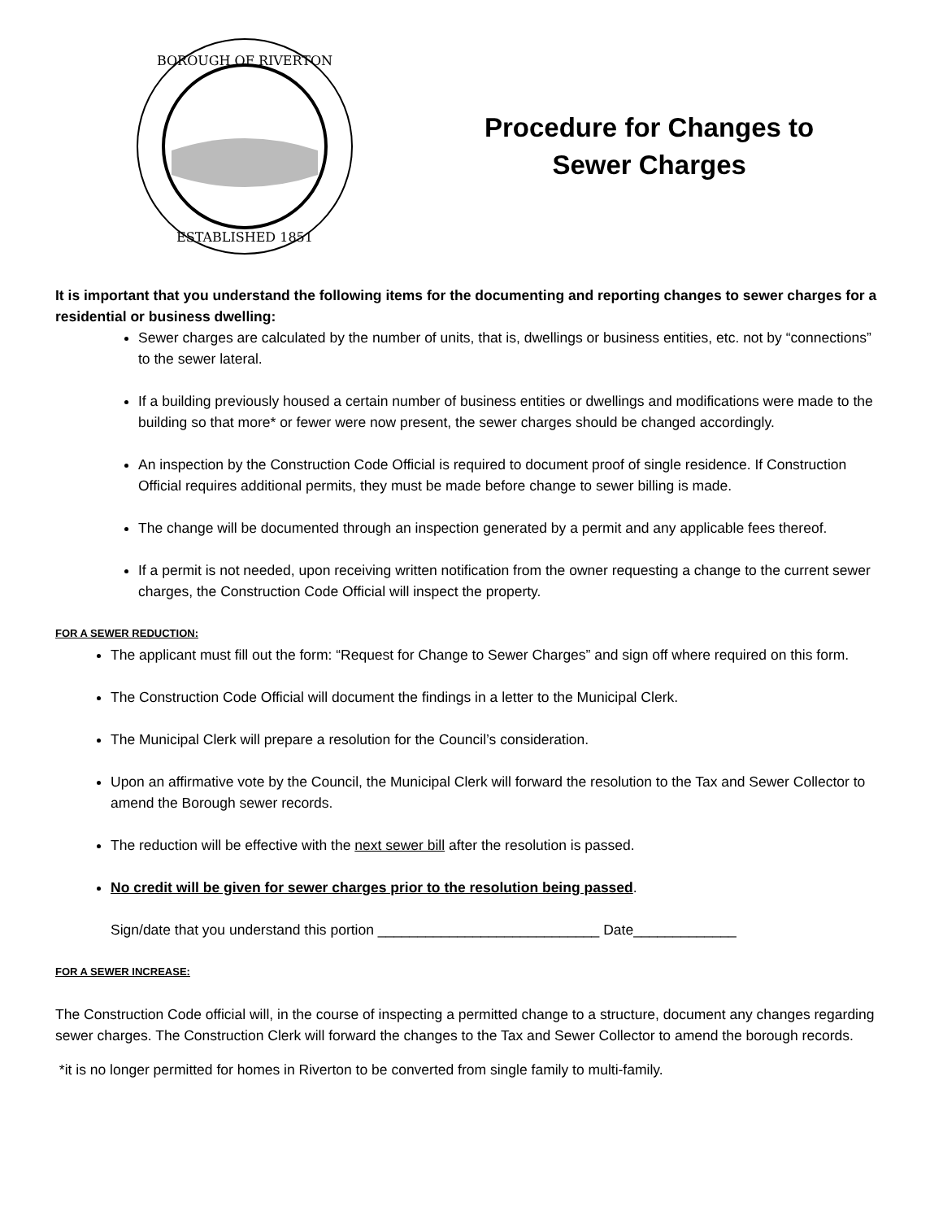BOROUGH OF RIVERTON
ESTABLISHED 1851
Procedure for Changes to
Sewer Charges
It is important that you understand the following items for the documenting and reporting changes to sewer charges for a residential or business dwelling:
Sewer charges are calculated by the number of units, that is, dwellings or business entities, etc. not by “connections” to the sewer lateral.
If a building previously housed a certain number of business entities or dwellings and modifications were made to the building so that more* or fewer were now present, the sewer charges should be changed accordingly.
An inspection by the Construction Code Official is required to document proof of single residence. If Construction Official requires additional permits, they must be made before change to sewer billing is made.
The change will be documented through an inspection generated by a permit and any applicable fees thereof.
If a permit is not needed, upon receiving written notification from the owner requesting a change to the current sewer charges, the Construction Code Official will inspect the property.
FOR A SEWER REDUCTION:
The applicant must fill out the form: “Request for Change to Sewer Charges” and sign off where required on this form.
The Construction Code Official will document the findings in a letter to the Municipal Clerk.
The Municipal Clerk will prepare a resolution for the Council’s consideration.
Upon an affirmative vote by the Council, the Municipal Clerk will forward the resolution to the Tax and Sewer Collector to amend the Borough sewer records.
The reduction will be effective with the next sewer bill after the resolution is passed.
No credit will be given for sewer charges prior to the resolution being passed.
Sign/date that you understand this portion ____________________________ Date_____________
FOR A SEWER INCREASE:
The Construction Code official will, in the course of inspecting a permitted change to a structure, document any changes regarding sewer charges. The Construction Clerk will forward the changes to the Tax and Sewer Collector to amend the borough records.
*it is no longer permitted for homes in Riverton to be converted from single family to multi-family.